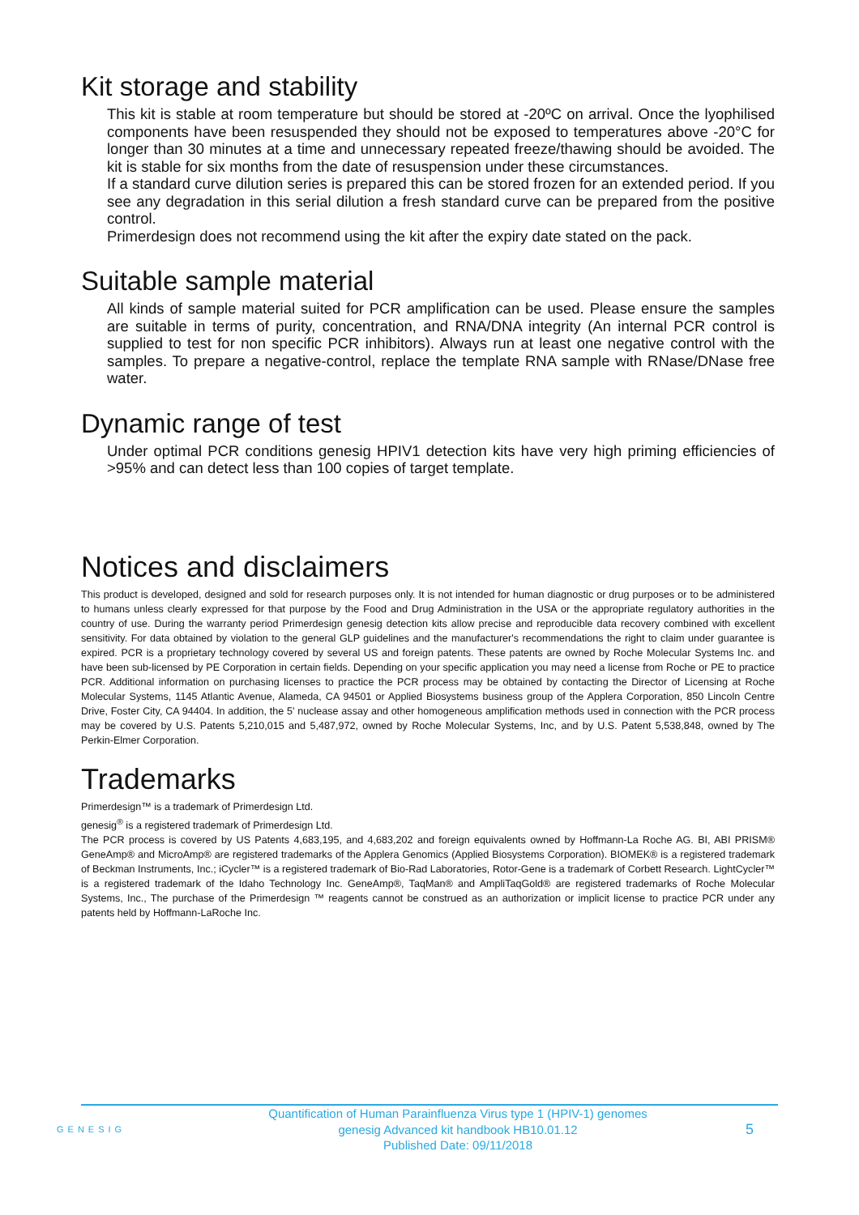Kit storage and stability
This kit is stable at room temperature but should be stored at -20ºC on arrival. Once the lyophilised components have been resuspended they should not be exposed to temperatures above -20°C for longer than 30 minutes at a time and unnecessary repeated freeze/thawing should be avoided. The kit is stable for six months from the date of resuspension under these circumstances.
If a standard curve dilution series is prepared this can be stored frozen for an extended period. If you see any degradation in this serial dilution a fresh standard curve can be prepared from the positive control.
Primerdesign does not recommend using the kit after the expiry date stated on the pack.
Suitable sample material
All kinds of sample material suited for PCR amplification can be used. Please ensure the samples are suitable in terms of purity, concentration, and RNA/DNA integrity (An internal PCR control is supplied to test for non specific PCR inhibitors). Always run at least one negative control with the samples. To prepare a negative-control, replace the template RNA sample with RNase/DNase free water.
Dynamic range of test
Under optimal PCR conditions genesig HPIV1 detection kits have very high priming efficiencies of >95% and can detect less than 100 copies of target template.
Notices and disclaimers
This product is developed, designed and sold for research purposes only. It is not intended for human diagnostic or drug purposes or to be administered to humans unless clearly expressed for that purpose by the Food and Drug Administration in the USA or the appropriate regulatory authorities in the country of use. During the warranty period Primerdesign genesig detection kits allow precise and reproducible data recovery combined with excellent sensitivity. For data obtained by violation to the general GLP guidelines and the manufacturer's recommendations the right to claim under guarantee is expired. PCR is a proprietary technology covered by several US and foreign patents. These patents are owned by Roche Molecular Systems Inc. and have been sub-licensed by PE Corporation in certain fields. Depending on your specific application you may need a license from Roche or PE to practice PCR. Additional information on purchasing licenses to practice the PCR process may be obtained by contacting the Director of Licensing at Roche Molecular Systems, 1145 Atlantic Avenue, Alameda, CA 94501 or Applied Biosystems business group of the Applera Corporation, 850 Lincoln Centre Drive, Foster City, CA 94404. In addition, the 5' nuclease assay and other homogeneous amplification methods used in connection with the PCR process may be covered by U.S. Patents 5,210,015 and 5,487,972, owned by Roche Molecular Systems, Inc, and by U.S. Patent 5,538,848, owned by The Perkin-Elmer Corporation.
Trademarks
Primerdesign™ is a trademark of Primerdesign Ltd.
genesig<sup>®</sup> is a registered trademark of Primerdesign Ltd.
The PCR process is covered by US Patents 4,683,195, and 4,683,202 and foreign equivalents owned by Hoffmann-La Roche AG. BI, ABI PRISM® GeneAmp® and MicroAmp® are registered trademarks of the Applera Genomics (Applied Biosystems Corporation). BIOMEK® is a registered trademark of Beckman Instruments, Inc.; iCycler™ is a registered trademark of Bio-Rad Laboratories, Rotor-Gene is a trademark of Corbett Research. LightCycler™ is a registered trademark of the Idaho Technology Inc. GeneAmp®, TaqMan® and AmpliTaqGold® are registered trademarks of Roche Molecular Systems, Inc., The purchase of the Primerdesign ™ reagents cannot be construed as an authorization or implicit license to practice PCR under any patents held by Hoffmann-LaRoche Inc.
GENESIG
Quantification of Human Parainfluenza Virus type 1 (HPIV-1) genomes
genesig Advanced kit handbook HB10.01.12
Published Date: 09/11/2018
5